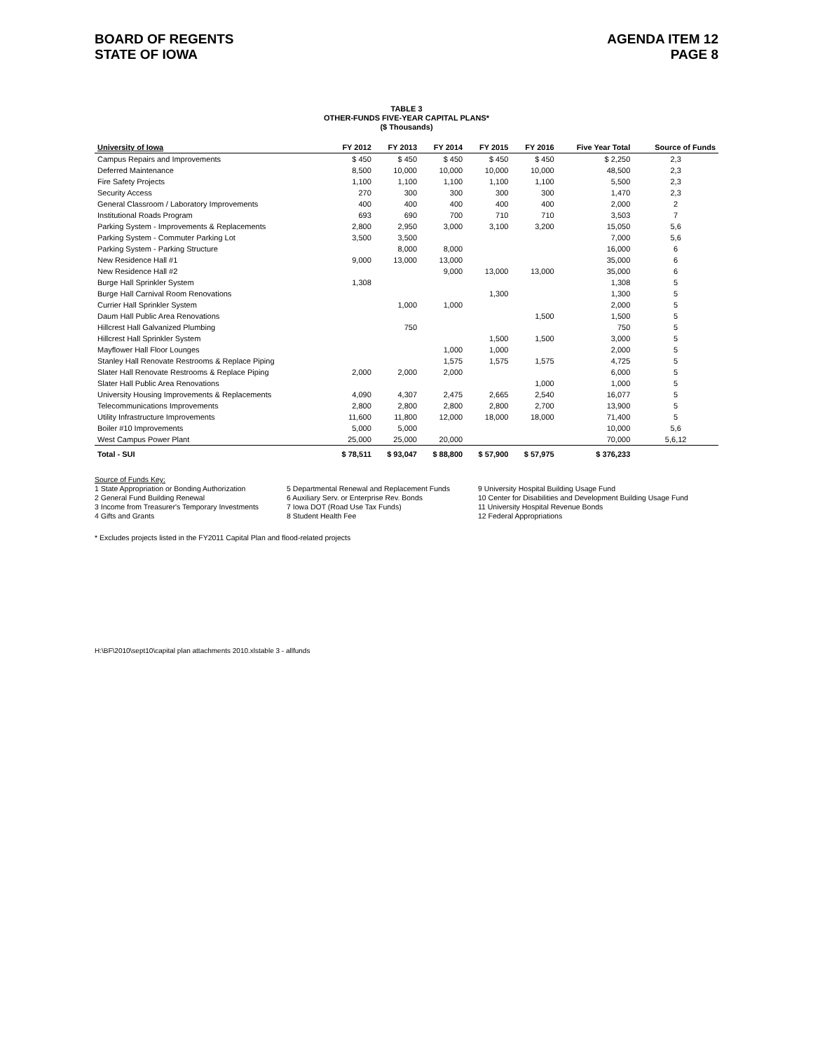BOARD OF REGENTS
STATE OF IOWA
AGENDA ITEM 12
PAGE 8
TABLE 3
OTHER-FUNDS FIVE-YEAR CAPITAL PLANS*
($ Thousands)
| University of Iowa | FY 2012 | FY 2013 | FY 2014 | FY 2015 | FY 2016 | Five Year Total | Source of Funds |
| --- | --- | --- | --- | --- | --- | --- | --- |
| Campus Repairs and Improvements | $ 450 | $ 450 | $ 450 | $ 450 | $ 450 | $ 2,250 | 2,3 |
| Deferred Maintenance | 8,500 | 10,000 | 10,000 | 10,000 | 10,000 | 48,500 | 2,3 |
| Fire Safety Projects | 1,100 | 1,100 | 1,100 | 1,100 | 1,100 | 5,500 | 2,3 |
| Security Access | 270 | 300 | 300 | 300 | 300 | 1,470 | 2,3 |
| General Classroom / Laboratory Improvements | 400 | 400 | 400 | 400 | 400 | 2,000 | 2 |
| Institutional Roads Program | 693 | 690 | 700 | 710 | 710 | 3,503 | 7 |
| Parking System - Improvements & Replacements | 2,800 | 2,950 | 3,000 | 3,100 | 3,200 | 15,050 | 5,6 |
| Parking System - Commuter Parking Lot | 3,500 | 3,500 | | | | 7,000 | 5,6 |
| Parking System - Parking Structure | | 8,000 | 8,000 | | | 16,000 | 6 |
| New Residence Hall #1 | 9,000 | 13,000 | 13,000 | | | 35,000 | 6 |
| New Residence Hall #2 | | | 9,000 | 13,000 | 13,000 | 35,000 | 6 |
| Burge Hall Sprinkler System | 1,308 | | | | | 1,308 | 5 |
| Burge Hall Carnival Room Renovations | | | | 1,300 | | 1,300 | 5 |
| Currier Hall Sprinkler System | | 1,000 | 1,000 | | | 2,000 | 5 |
| Daum Hall Public Area Renovations | | | | | 1,500 | 1,500 | 5 |
| Hillcrest Hall Galvanized Plumbing | | 750 | | | | 750 | 5 |
| Hillcrest Hall Sprinkler System | | | | 1,500 | 1,500 | 3,000 | 5 |
| Mayflower Hall Floor Lounges | | | 1,000 | 1,000 | | 2,000 | 5 |
| Stanley Hall Renovate Restrooms & Replace Piping | | | 1,575 | 1,575 | 1,575 | 4,725 | 5 |
| Slater Hall Renovate Restrooms & Replace Piping | 2,000 | 2,000 | 2,000 | | | 6,000 | 5 |
| Slater Hall Public Area Renovations | | | | | 1,000 | 1,000 | 5 |
| University Housing Improvements & Replacements | 4,090 | 4,307 | 2,475 | 2,665 | 2,540 | 16,077 | 5 |
| Telecommunications Improvements | 2,800 | 2,800 | 2,800 | 2,800 | 2,700 | 13,900 | 5 |
| Utility Infrastructure Improvements | 11,600 | 11,800 | 12,000 | 18,000 | 18,000 | 71,400 | 5 |
| Boiler #10 Improvements | 5,000 | 5,000 | | | | 10,000 | 5,6 |
| West Campus Power Plant | 25,000 | 25,000 | 20,000 | | | 70,000 | 5,6,12 |
| Total - SUI | $ 78,511 | $ 93,047 | $ 88,800 | $ 57,900 | $ 57,975 | $ 376,233 | |
Source of Funds Key:
1 State Appropriation or Bonding Authorization
2 General Fund Building Renewal
3 Income from Treasurer's Temporary Investments
4 Gifts and Grants
5 Departmental Renewal and Replacement Funds
6 Auxiliary Serv. or Enterprise Rev. Bonds
7 Iowa DOT (Road Use Tax Funds)
8 Student Health Fee
9 University Hospital Building Usage Fund
10 Center for Disabilities and Development Building Usage Fund
11 University Hospital Revenue Bonds
12 Federal Appropriations
* Excludes projects listed in the FY2011 Capital Plan and flood-related projects
H:\BF\2010\sept10\capital plan attachments 2010.xlstable 3 - allfunds